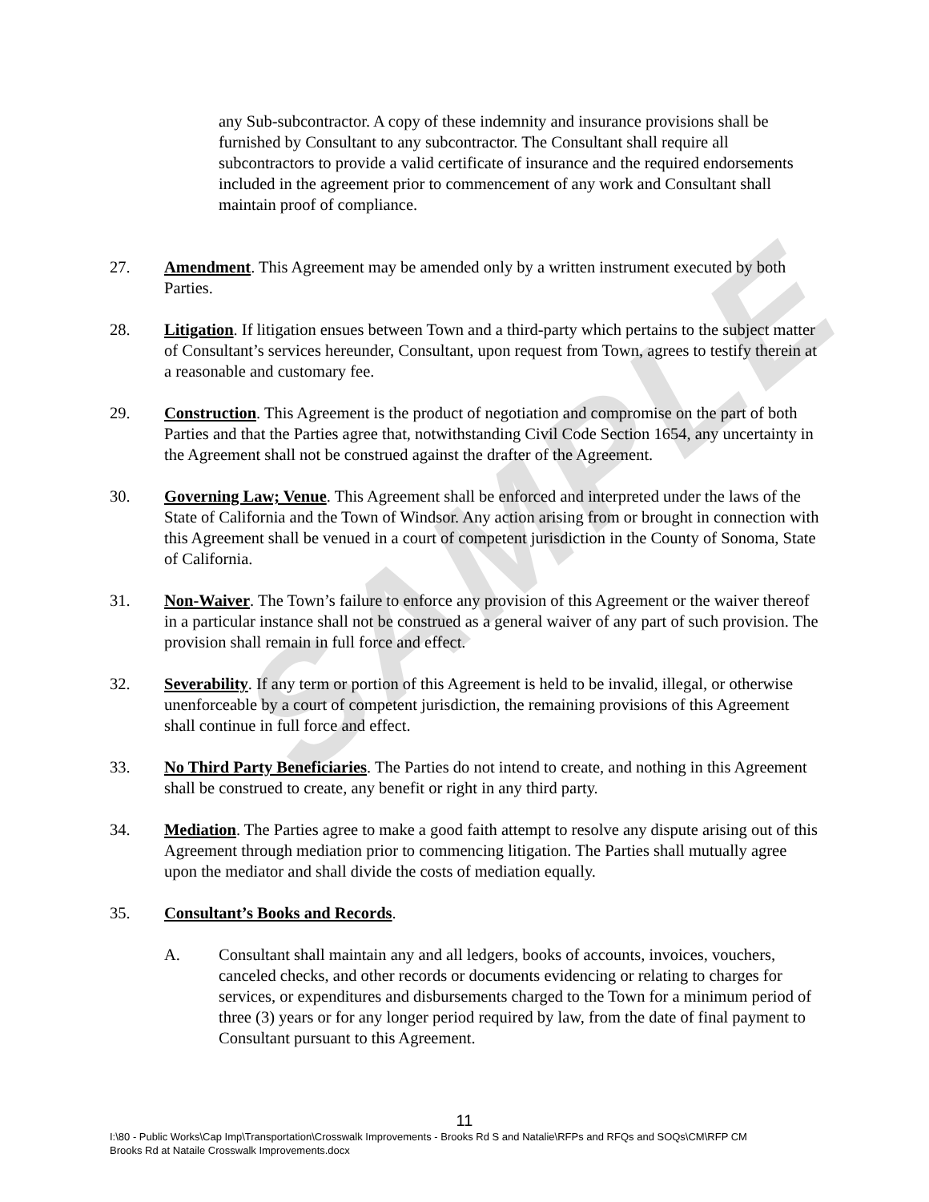SAMPLE
any Sub-subcontractor. A copy of these indemnity and insurance provisions shall be furnished by Consultant to any subcontractor. The Consultant shall require all subcontractors to provide a valid certificate of insurance and the required endorsements included in the agreement prior to commencement of any work and Consultant shall maintain proof of compliance.
27. Amendment. This Agreement may be amended only by a written instrument executed by both Parties.
28. Litigation. If litigation ensues between Town and a third-party which pertains to the subject matter of Consultant’s services hereunder, Consultant, upon request from Town, agrees to testify therein at a reasonable and customary fee.
29. Construction. This Agreement is the product of negotiation and compromise on the part of both Parties and that the Parties agree that, notwithstanding Civil Code Section 1654, any uncertainty in the Agreement shall not be construed against the drafter of the Agreement.
30. Governing Law; Venue. This Agreement shall be enforced and interpreted under the laws of the State of California and the Town of Windsor. Any action arising from or brought in connection with this Agreement shall be venued in a court of competent jurisdiction in the County of Sonoma, State of California.
31. Non-Waiver. The Town’s failure to enforce any provision of this Agreement or the waiver thereof in a particular instance shall not be construed as a general waiver of any part of such provision. The provision shall remain in full force and effect.
32. Severability. If any term or portion of this Agreement is held to be invalid, illegal, or otherwise unenforceable by a court of competent jurisdiction, the remaining provisions of this Agreement shall continue in full force and effect.
33. No Third Party Beneficiaries. The Parties do not intend to create, and nothing in this Agreement shall be construed to create, any benefit or right in any third party.
34. Mediation. The Parties agree to make a good faith attempt to resolve any dispute arising out of this Agreement through mediation prior to commencing litigation. The Parties shall mutually agree upon the mediator and shall divide the costs of mediation equally.
35. Consultant’s Books and Records.
A. Consultant shall maintain any and all ledgers, books of accounts, invoices, vouchers, canceled checks, and other records or documents evidencing or relating to charges for services, or expenditures and disbursements charged to the Town for a minimum period of three (3) years or for any longer period required by law, from the date of final payment to Consultant pursuant to this Agreement.
11
I:\80 - Public Works\Cap Imp\Transportation\Crosswalk Improvements - Brooks Rd S and Natalie\RFPs and RFQs and SOQs\CM\RFP CM Brooks Rd at Nataile Crosswalk Improvements.docx